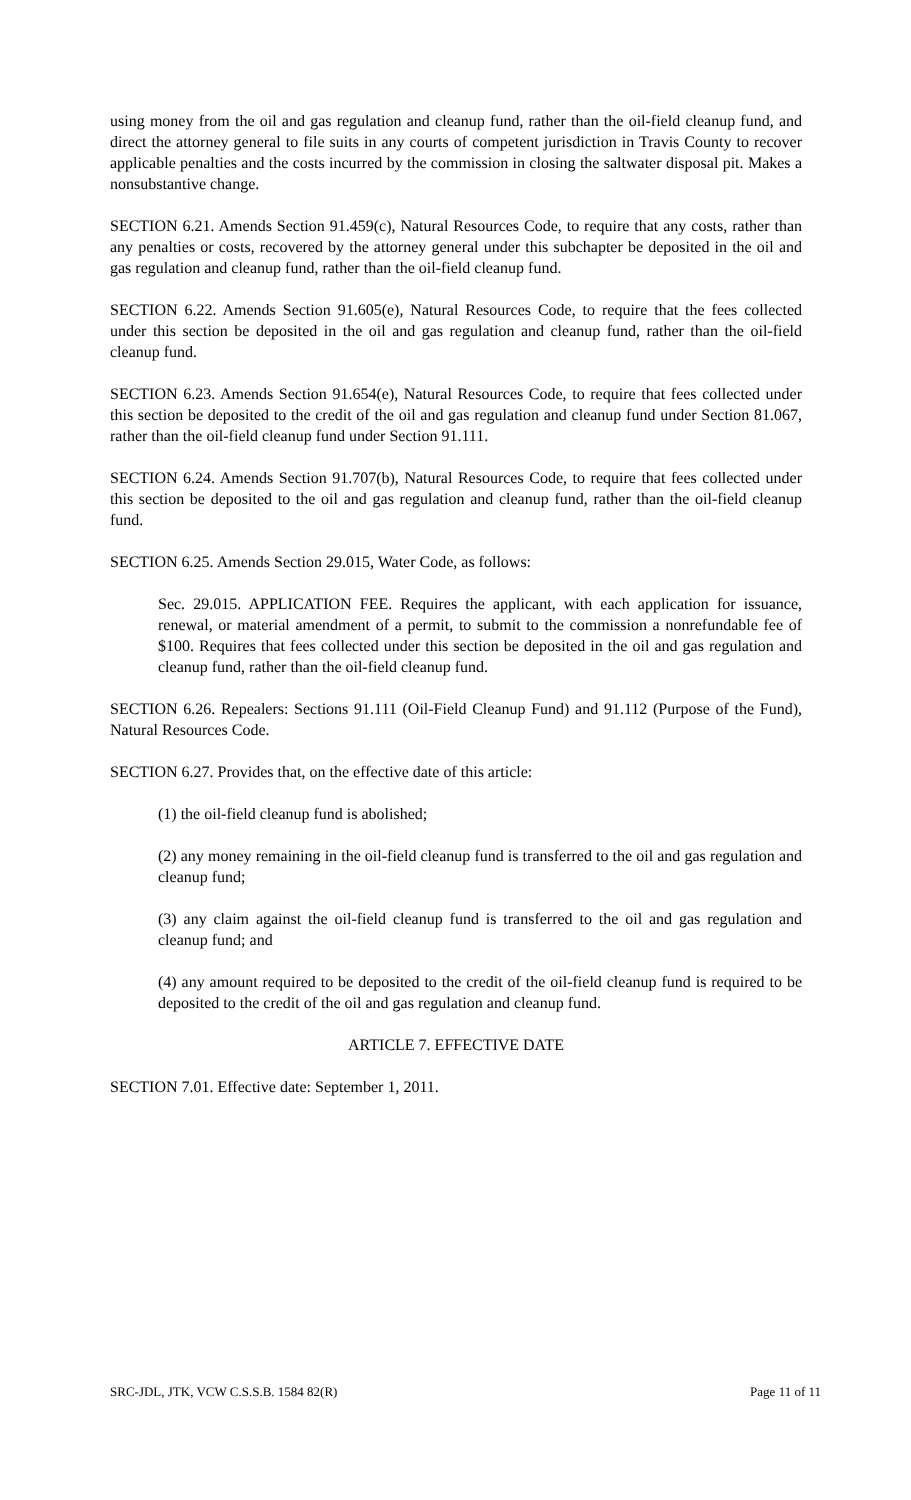using money from the oil and gas regulation and cleanup fund, rather than the oil-field cleanup fund, and direct the attorney general to file suits in any courts of competent jurisdiction in Travis County to recover applicable penalties and the costs incurred by the commission in closing the saltwater disposal pit. Makes a nonsubstantive change.
SECTION 6.21. Amends Section 91.459(c), Natural Resources Code, to require that any costs, rather than any penalties or costs, recovered by the attorney general under this subchapter be deposited in the oil and gas regulation and cleanup fund, rather than the oil-field cleanup fund.
SECTION 6.22. Amends Section 91.605(e), Natural Resources Code, to require that the fees collected under this section be deposited in the oil and gas regulation and cleanup fund, rather than the oil-field cleanup fund.
SECTION 6.23. Amends Section 91.654(e), Natural Resources Code, to require that fees collected under this section be deposited to the credit of the oil and gas regulation and cleanup fund under Section 81.067, rather than the oil-field cleanup fund under Section 91.111.
SECTION 6.24. Amends Section 91.707(b), Natural Resources Code, to require that fees collected under this section be deposited to the oil and gas regulation and cleanup fund, rather than the oil-field cleanup fund.
SECTION 6.25. Amends Section 29.015, Water Code, as follows:
Sec. 29.015. APPLICATION FEE. Requires the applicant, with each application for issuance, renewal, or material amendment of a permit, to submit to the commission a nonrefundable fee of $100. Requires that fees collected under this section be deposited in the oil and gas regulation and cleanup fund, rather than the oil-field cleanup fund.
SECTION 6.26. Repealers: Sections 91.111 (Oil-Field Cleanup Fund) and 91.112 (Purpose of the Fund), Natural Resources Code.
SECTION 6.27. Provides that, on the effective date of this article:
(1) the oil-field cleanup fund is abolished;
(2) any money remaining in the oil-field cleanup fund is transferred to the oil and gas regulation and cleanup fund;
(3) any claim against the oil-field cleanup fund is transferred to the oil and gas regulation and cleanup fund; and
(4) any amount required to be deposited to the credit of the oil-field cleanup fund is required to be deposited to the credit of the oil and gas regulation and cleanup fund.
ARTICLE 7. EFFECTIVE DATE
SECTION 7.01. Effective date: September 1, 2011.
SRC-JDL, JTK, VCW C.S.S.B. 1584 82(R) Page 11 of 11